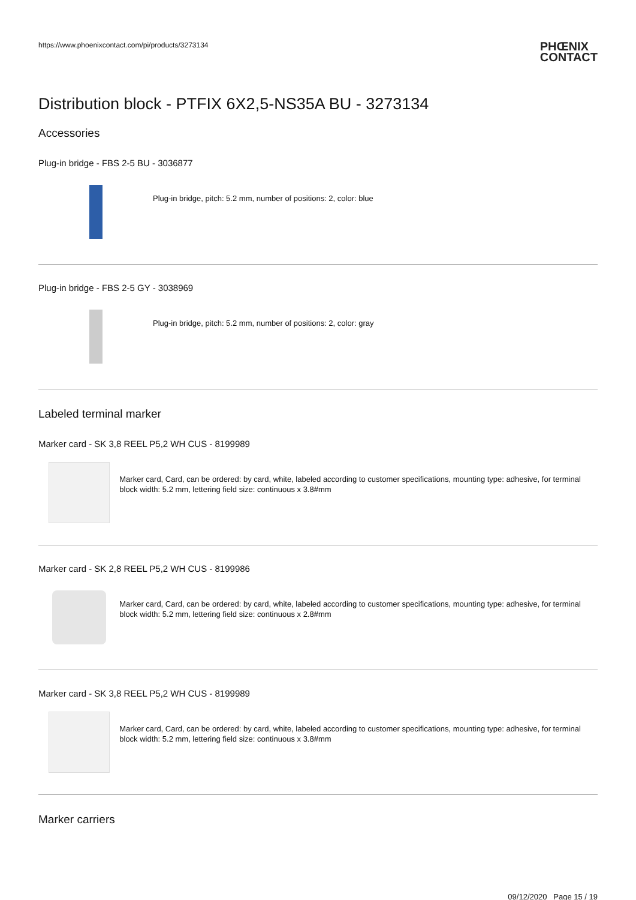https://www.phoenixcontact.com/pi/products/3273134
PHŒNIX
CONTACT
Distribution block - PTFIX 6X2,5-NS35A BU - 3273134
Accessories
Plug-in bridge - FBS 2-5 BU - 3036877
Plug-in bridge, pitch: 5.2 mm, number of positions: 2, color: blue
Plug-in bridge - FBS 2-5 GY - 3038969
Plug-in bridge, pitch: 5.2 mm, number of positions: 2, color: gray
Labeled terminal marker
Marker card - SK 3,8 REEL P5,2 WH CUS - 8199989
Marker card, Card, can be ordered: by card, white, labeled according to customer specifications, mounting type: adhesive, for terminal block width: 5.2 mm, lettering field size: continuous x 3.8#mm
Marker card - SK 2,8 REEL P5,2 WH CUS - 8199986
Marker card, Card, can be ordered: by card, white, labeled according to customer specifications, mounting type: adhesive, for terminal block width: 5.2 mm, lettering field size: continuous x 2.8#mm
Marker card - SK 3,8 REEL P5,2 WH CUS - 8199989
Marker card, Card, can be ordered: by card, white, labeled according to customer specifications, mounting type: adhesive, for terminal block width: 5.2 mm, lettering field size: continuous x 3.8#mm
Marker carriers
09/12/2020 Page 15 / 19